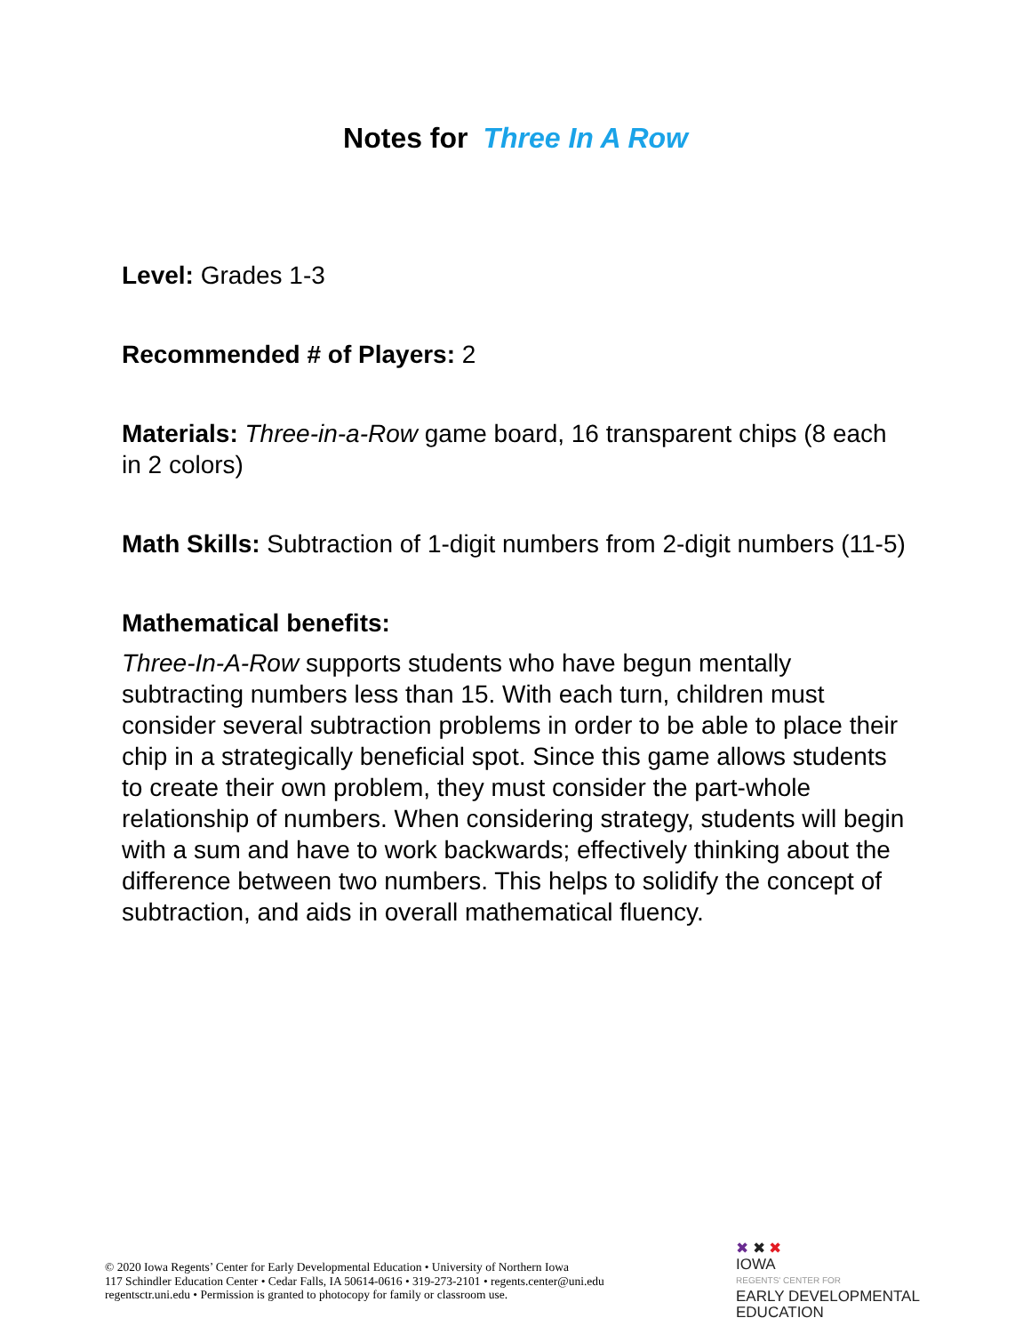Notes for Three In A Row
Level: Grades 1-3
Recommended # of Players: 2
Materials: Three-in-a-Row game board, 16 transparent chips (8 each in 2 colors)
Math Skills: Subtraction of 1-digit numbers from 2-digit numbers (11-5)
Mathematical benefits:
Three-In-A-Row supports students who have begun mentally subtracting numbers less than 15. With each turn, children must consider several subtraction problems in order to be able to place their chip in a strategically beneficial spot. Since this game allows students to create their own problem, they must consider the part-whole relationship of numbers. When considering strategy, students will begin with a sum and have to work backwards; effectively thinking about the difference between two numbers. This helps to solidify the concept of subtraction, and aids in overall mathematical fluency.
© 2020 Iowa Regents’ Center for Early Developmental Education • University of Northern Iowa
117 Schindler Education Center • Cedar Falls, IA 50614-0616 • 319-273-2101 • regents.center@uni.edu
regentsctr.uni.edu • Permission is granted to photocopy for family or classroom use.
✖ ✖ ✖
IOWA
REGENTS' CENTER FOR
EARLY DEVELOPMENTAL
EDUCATION